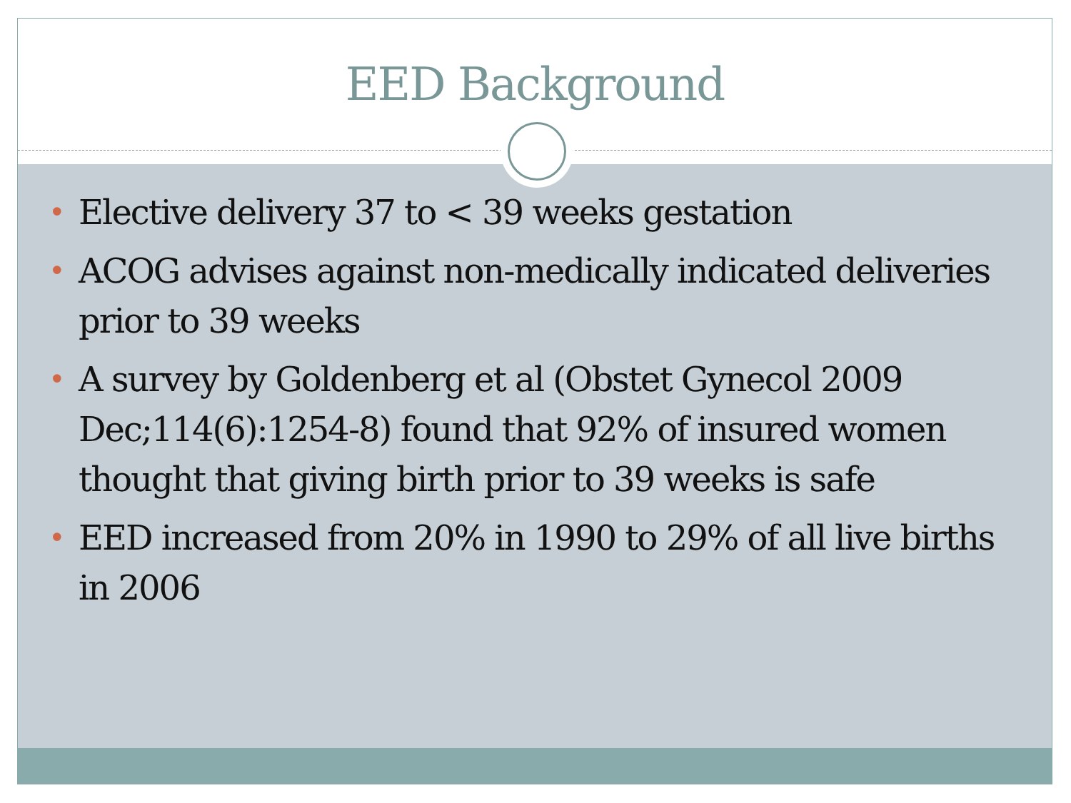EED Background
• Elective delivery 37 to < 39 weeks gestation
• ACOG advises against non-medically indicated deliveries prior to 39 weeks
• A survey by Goldenberg et al (Obstet Gynecol 2009 Dec;114(6):1254-8) found that 92% of insured women thought that giving birth prior to 39 weeks is safe
• EED increased from 20% in 1990 to 29% of all live births in 2006